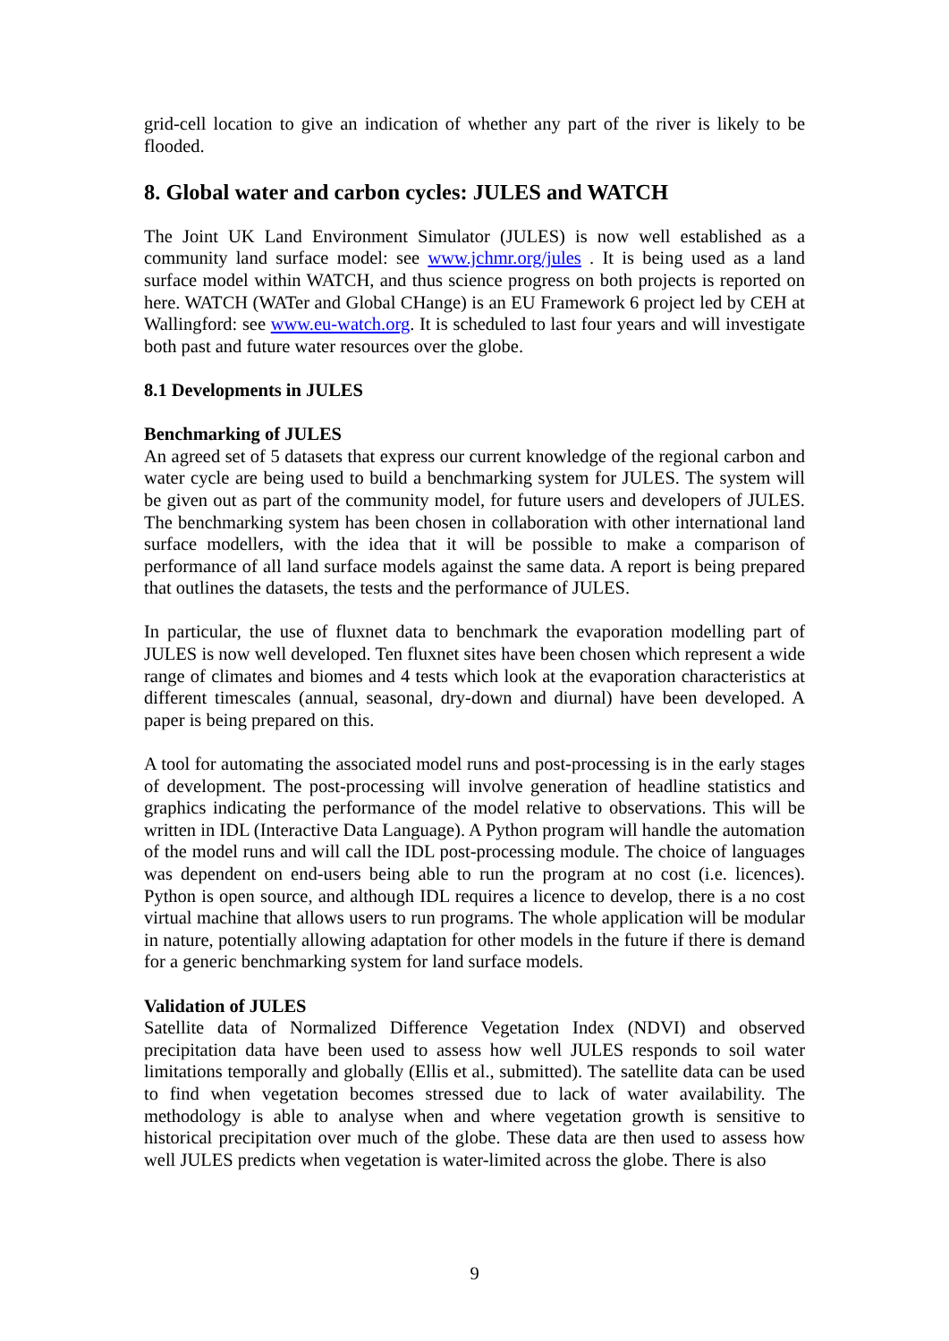grid-cell location to give an indication of whether any part of the river is likely to be flooded.
8. Global water and carbon cycles: JULES and WATCH
The Joint UK Land Environment Simulator (JULES) is now well established as a community land surface model: see www.jchmr.org/jules . It is being used as a land surface model within WATCH, and thus science progress on both projects is reported on here. WATCH (WATer and Global CHange) is an EU Framework 6 project led by CEH at Wallingford: see www.eu-watch.org. It is scheduled to last four years and will investigate both past and future water resources over the globe.
8.1 Developments in JULES
Benchmarking of JULES
An agreed set of 5 datasets that express our current knowledge of the regional carbon and water cycle are being used to build a benchmarking system for JULES. The system will be given out as part of the community model, for future users and developers of JULES. The benchmarking system has been chosen in collaboration with other international land surface modellers, with the idea that it will be possible to make a comparison of performance of all land surface models against the same data. A report is being prepared that outlines the datasets, the tests and the performance of JULES.
In particular, the use of fluxnet data to benchmark the evaporation modelling part of JULES is now well developed. Ten fluxnet sites have been chosen which represent a wide range of climates and biomes and 4 tests which look at the evaporation characteristics at different timescales (annual, seasonal, dry-down and diurnal) have been developed. A paper is being prepared on this.
A tool for automating the associated model runs and post-processing is in the early stages of development. The post-processing will involve generation of headline statistics and graphics indicating the performance of the model relative to observations. This will be written in IDL (Interactive Data Language). A Python program will handle the automation of the model runs and will call the IDL post-processing module. The choice of languages was dependent on end-users being able to run the program at no cost (i.e. licences). Python is open source, and although IDL requires a licence to develop, there is a no cost virtual machine that allows users to run programs. The whole application will be modular in nature, potentially allowing adaptation for other models in the future if there is demand for a generic benchmarking system for land surface models.
Validation of JULES
Satellite data of Normalized Difference Vegetation Index (NDVI) and observed precipitation data have been used to assess how well JULES responds to soil water limitations temporally and globally (Ellis et al., submitted). The satellite data can be used to find when vegetation becomes stressed due to lack of water availability. The methodology is able to analyse when and where vegetation growth is sensitive to historical precipitation over much of the globe. These data are then used to assess how well JULES predicts when vegetation is water-limited across the globe. There is also
9